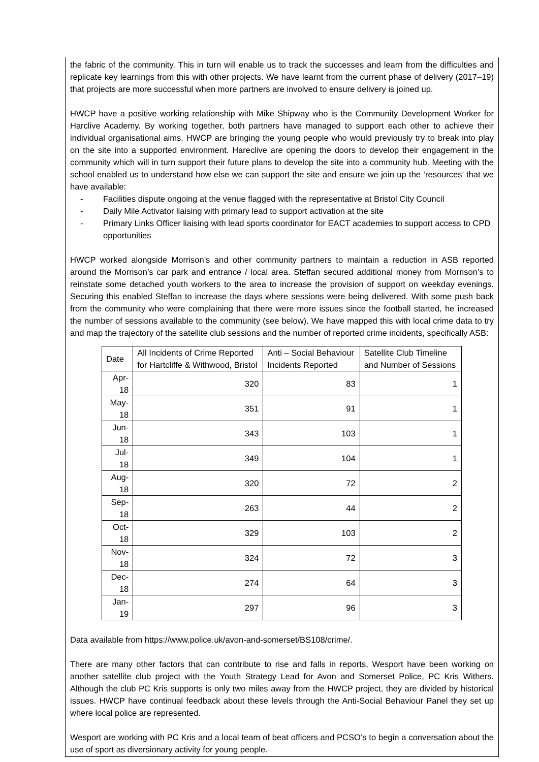the fabric of the community. This in turn will enable us to track the successes and learn from the difficulties and replicate key learnings from this with other projects. We have learnt from the current phase of delivery (2017–19) that projects are more successful when more partners are involved to ensure delivery is joined up.
HWCP have a positive working relationship with Mike Shipway who is the Community Development Worker for Harclive Academy. By working together, both partners have managed to support each other to achieve their individual organisational aims. HWCP are bringing the young people who would previously try to break into play on the site into a supported environment. Hareclive are opening the doors to develop their engagement in the community which will in turn support their future plans to develop the site into a community hub. Meeting with the school enabled us to understand how else we can support the site and ensure we join up the ‘resources’ that we have available:
- Facilities dispute ongoing at the venue flagged with the representative at Bristol City Council
- Daily Mile Activator liaising with primary lead to support activation at the site
- Primary Links Officer liaising with lead sports coordinator for EACT academies to support access to CPD opportunities
HWCP worked alongside Morrison’s and other community partners to maintain a reduction in ASB reported around the Morrison’s car park and entrance / local area. Steffan secured additional money from Morrison’s to reinstate some detached youth workers to the area to increase the provision of support on weekday evenings. Securing this enabled Steffan to increase the days where sessions were being delivered. With some push back from the community who were complaining that there were more issues since the football started, he increased the number of sessions available to the community (see below). We have mapped this with local crime data to try and map the trajectory of the satellite club sessions and the number of reported crime incidents, specifically ASB:
| Date | All Incidents of Crime Reported for Hartcliffe & Withwood, Bristol | Anti – Social Behaviour Incidents Reported | Satellite Club Timeline and Number of Sessions |
| --- | --- | --- | --- |
| Apr-18 | 320 | 83 | 1 |
| May-18 | 351 | 91 | 1 |
| Jun-18 | 343 | 103 | 1 |
| Jul-18 | 349 | 104 | 1 |
| Aug-18 | 320 | 72 | 2 |
| Sep-18 | 263 | 44 | 2 |
| Oct-18 | 329 | 103 | 2 |
| Nov-18 | 324 | 72 | 3 |
| Dec-18 | 274 | 64 | 3 |
| Jan-19 | 297 | 96 | 3 |
Data available from https://www.police.uk/avon-and-somerset/BS108/crime/.
There are many other factors that can contribute to rise and falls in reports, Wesport have been working on another satellite club project with the Youth Strategy Lead for Avon and Somerset Police, PC Kris Withers. Although the club PC Kris supports is only two miles away from the HWCP project, they are divided by historical issues. HWCP have continual feedback about these levels through the Anti-Social Behaviour Panel they set up where local police are represented.
Wesport are working with PC Kris and a local team of beat officers and PCSO’s to begin a conversation about the use of sport as diversionary activity for young people.